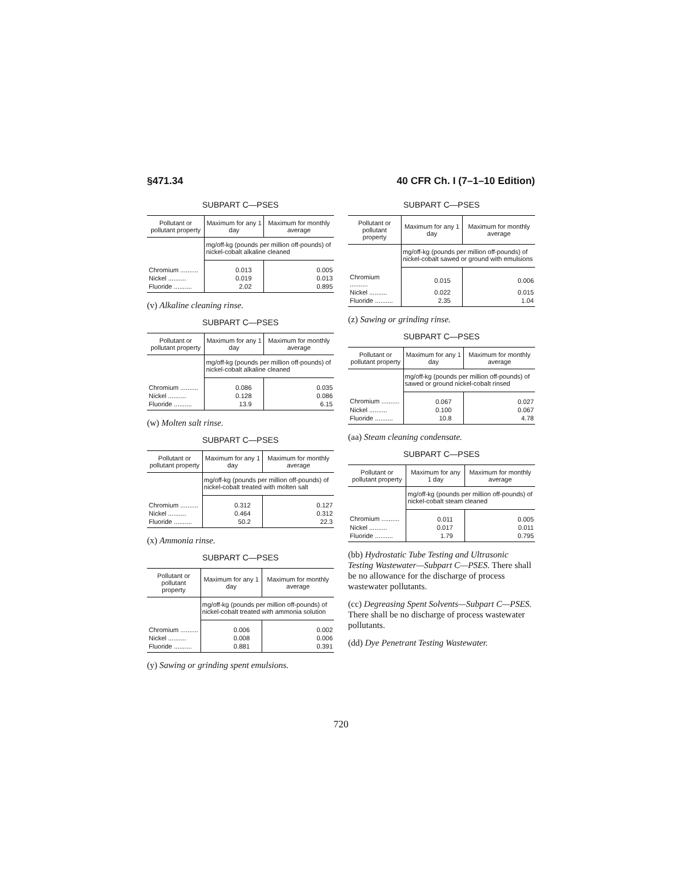§471.34 40 CFR Ch. I (7–1–10 Edition)
SUBPART C—PSES
| Pollutant or pollutant property | Maximum for any 1 day | Maximum for monthly average |
| --- | --- | --- |
| | mg/off-kg (pounds per million off-pounds) of nickel-cobalt alkaline cleaned | |
| Chromium .......... | 0.013 | 0.005 |
| Nickel .......... | 0.019 | 0.013 |
| Fluoride .......... | 2.02 | 0.895 |
(v) Alkaline cleaning rinse.
SUBPART C—PSES
| Pollutant or pollutant property | Maximum for any 1 day | Maximum for monthly average |
| --- | --- | --- |
| | mg/off-kg (pounds per million off-pounds) of nickel-cobalt alkaline cleaned | |
| Chromium .......... | 0.086 | 0.035 |
| Nickel .......... | 0.128 | 0.086 |
| Fluoride .......... | 13.9 | 6.15 |
(w) Molten salt rinse.
SUBPART C—PSES
| Pollutant or pollutant property | Maximum for any 1 day | Maximum for monthly average |
| --- | --- | --- |
| | mg/off-kg (pounds per million off-pounds) of nickel-cobalt treated with molten salt | |
| Chromium .......... | 0.312 | 0.127 |
| Nickel .......... | 0.464 | 0.312 |
| Fluoride .......... | 50.2 | 22.3 |
(x) Ammonia rinse.
SUBPART C—PSES
| Pollutant or pollutant property | Maximum for any 1 day | Maximum for monthly average |
| --- | --- | --- |
| | mg/off-kg (pounds per million off-pounds) of nickel-cobalt treated with ammonia solution | |
| Chromium .......... | 0.006 | 0.002 |
| Nickel .......... | 0.008 | 0.006 |
| Fluoride .......... | 0.881 | 0.391 |
(y) Sawing or grinding spent emulsions.
SUBPART C—PSES
| Pollutant or pollutant property | Maximum for any 1 day | Maximum for monthly average |
| --- | --- | --- |
| | mg/off-kg (pounds per million off-pounds) of nickel-cobalt sawed or ground with emulsions | |
| Chromium .......... | 0.015 | 0.006 |
| Nickel .......... | 0.022 | 0.015 |
| Fluoride .......... | 2.35 | 1.04 |
(z) Sawing or grinding rinse.
SUBPART C—PSES
| Pollutant or pollutant property | Maximum for any 1 day | Maximum for monthly average |
| --- | --- | --- |
| | mg/off-kg (pounds per million off-pounds) of sawed or ground nickel-cobalt rinsed | |
| Chromium .......... | 0.067 | 0.027 |
| Nickel .......... | 0.100 | 0.067 |
| Fluoride .......... | 10.8 | 4.78 |
(aa) Steam cleaning condensate.
SUBPART C—PSES
| Pollutant or pollutant property | Maximum for any 1 day | Maximum for monthly average |
| --- | --- | --- |
| | mg/off-kg (pounds per million off-pounds) of nickel-cobalt steam cleaned | |
| Chromium .......... | 0.011 | 0.005 |
| Nickel .......... | 0.017 | 0.011 |
| Fluoride .......... | 1.79 | 0.795 |
(bb) Hydrostatic Tube Testing and Ultrasonic Testing Wastewater—Subpart C—PSES. There shall be no allowance for the discharge of process wastewater pollutants.
(cc) Degreasing Spent Solvents—Subpart C—PSES. There shall be no discharge of process wastewater pollutants.
(dd) Dye Penetrant Testing Wastewater.
720